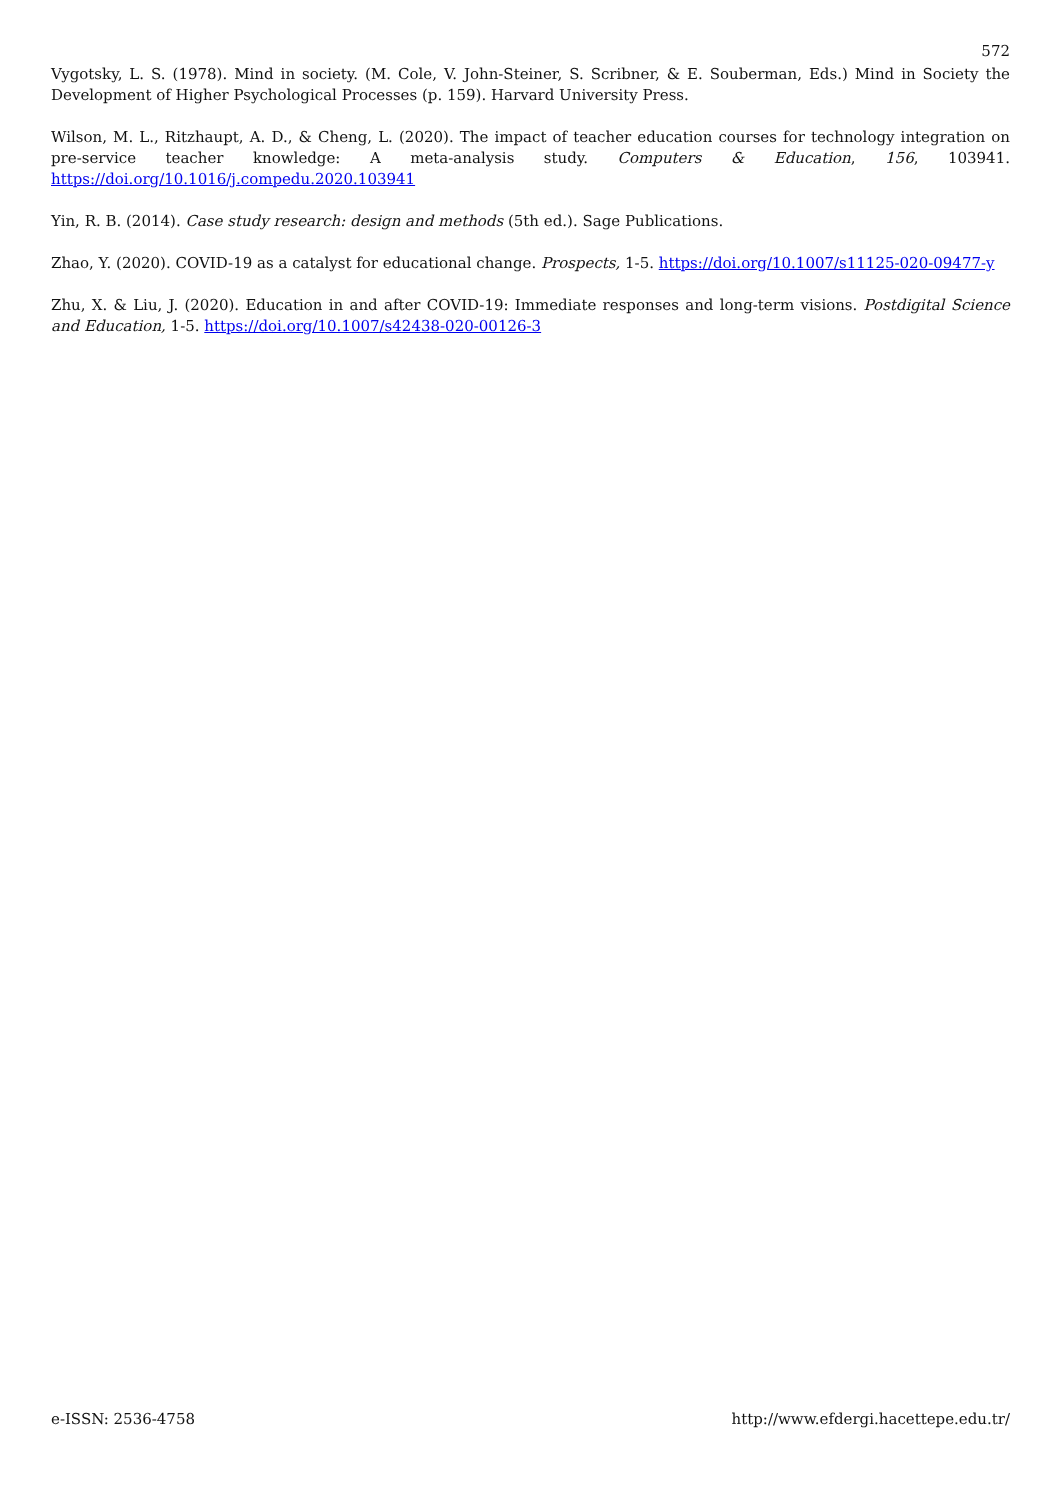572
Vygotsky, L. S. (1978). Mind in society. (M. Cole, V. John-Steiner, S. Scribner, & E. Souberman, Eds.) Mind in Society the Development of Higher Psychological Processes (p. 159). Harvard University Press.
Wilson, M. L., Ritzhaupt, A. D., & Cheng, L. (2020). The impact of teacher education courses for technology integration on pre-service teacher knowledge: A meta-analysis study. Computers & Education, 156, 103941. https://doi.org/10.1016/j.compedu.2020.103941
Yin, R. B. (2014). Case study research: design and methods (5th ed.). Sage Publications.
Zhao, Y. (2020). COVID-19 as a catalyst for educational change. Prospects, 1-5. https://doi.org/10.1007/s11125-020-09477-y
Zhu, X. & Liu, J. (2020). Education in and after COVID-19: Immediate responses and long-term visions. Postdigital Science and Education, 1-5. https://doi.org/10.1007/s42438-020-00126-3
e-ISSN: 2536-4758 http://www.efdergi.hacettepe.edu.tr/